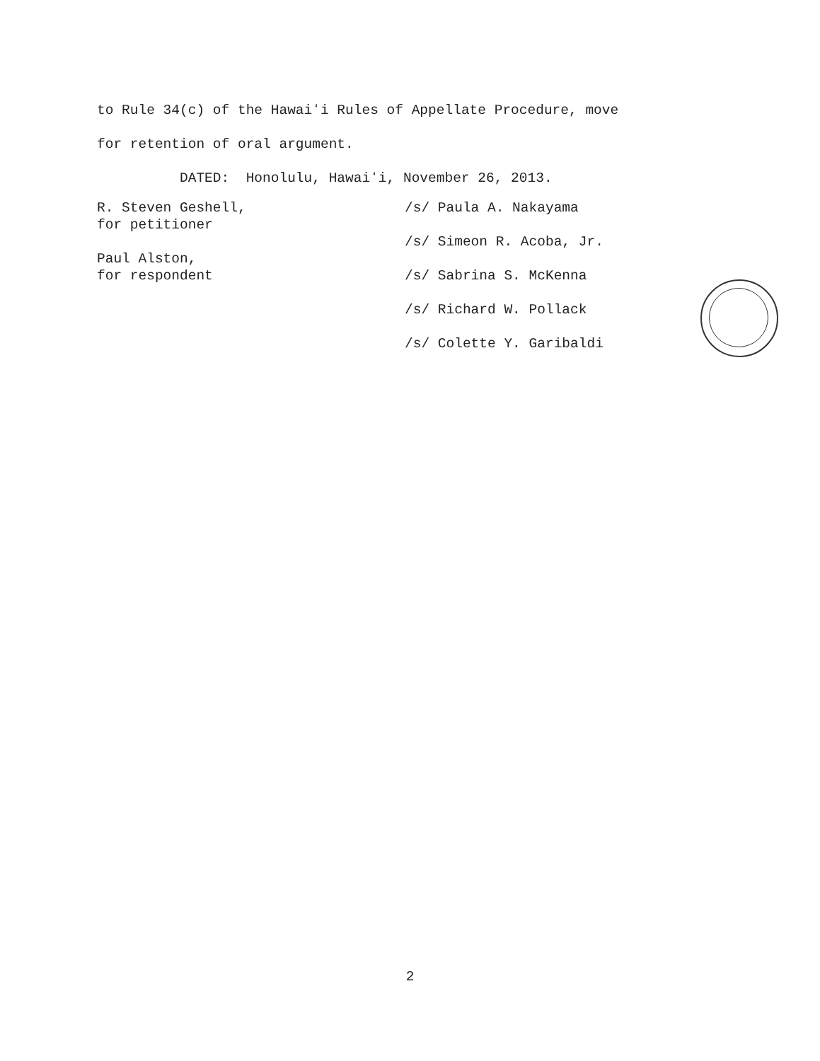to Rule 34(c) of the Hawaiʻi Rules of Appellate Procedure, move
for retention of oral argument.
DATED: Honolulu, Hawaiʻi, November 26, 2013.
R. Steven Geshell,
for petitioner
Paul Alston,
for respondent
/s/ Paula A. Nakayama
/s/ Simeon R. Acoba, Jr.
/s/ Sabrina S. McKenna
/s/ Richard W. Pollack
/s/ Colette Y. Garibaldi
2